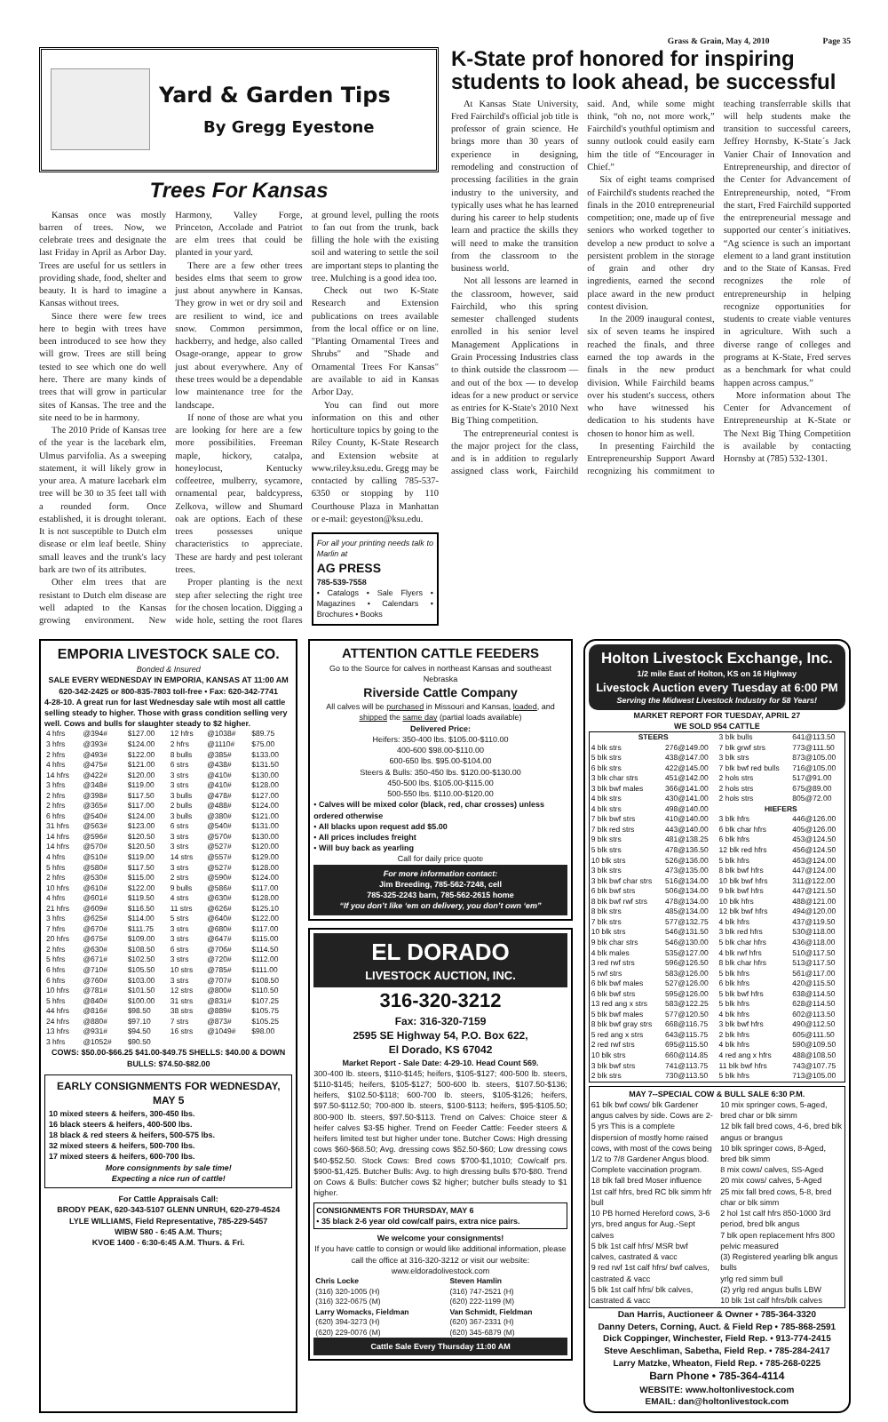Grass & Grain, May 4, 2010 Page 35
Yard & Garden Tips
By Gregg Eyestone
Trees For Kansas
Kansas once was mostly barren of trees. Now, we celebrate trees and designate the last Friday in April as Arbor Day. Trees are useful for us settlers in providing shade, food, shelter and beauty. It is hard to imagine a Kansas without trees.
Since there were few trees here to begin with trees have been introduced to see how they will grow. Trees are still being tested to see which one do well here. There are many kinds of trees that will grow in particular sites of Kansas. The tree and the site need to be in harmony.
The 2010 Pride of Kansas tree of the year is the lacebark elm, Ulmus parvifolia. As a sweeping statement, it will likely grow in your area. A mature lacebark elm tree will be 30 to 35 feet tall with a rounded form. Once established, it is drought tolerant. It is not susceptible to Dutch elm disease or elm leaf beetle. Shiny small leaves and the trunk's lacy bark are two of its attributes.
Other elm trees that are resistant to Dutch elm disease are well adapted to the Kansas growing environment. New Harmony, Valley Forge, Princeton, Accolade and Patriot are elm trees that could be planted in your yard.
There are a few other trees besides elms that seem to grow just about anywhere in Kansas. They grow in wet or dry soil and are resilient to wind, ice and snow. Common persimmon, hackberry, and hedge, also called Osage-orange, appear to grow just about everywhere. Any of these trees would be a dependable low maintenance tree for the landscape.
If none of those are what you are looking for here are a few more possibilities. Freeman maple, hickory, catalpa, honeylocust, Kentucky coffeetree, mulberry, sycamore, ornamental pear, baldcypress, Zelkova, willow and Shumard oak are options. Each of these trees possesses unique characteristics to appreciate. These are hardy and pest tolerant trees.
Proper planting is the next step after selecting the right tree for the chosen location. Digging a wide hole, setting the root flares at ground level, pulling the roots to fan out from the trunk, back filling the hole with the existing soil and watering to settle the soil are important steps to planting the tree. Mulching is a good idea too.
Check out two K-State Research and Extension publications on trees available from the local office or on line. "Planting Ornamental Trees and Shrubs" and "Shade and Ornamental Trees For Kansas" are available to aid in Kansas Arbor Day.
You can find out more information on this and other horticulture topics by going to the Riley County, K-State Research and Extension website at www.riley.ksu.edu. Gregg may be contacted by calling 785-537-6350 or stopping by 110 Courthouse Plaza in Manhattan or e-mail: geyeston@ksu.edu.
For all your printing needs talk to Marlin at
AG PRESS
785-539-7558
• Catalogs • Sale Flyers • Magazines • Calendars • Brochures • Books
K-State prof honored for inspiring students to look ahead, be successful
At Kansas State University, Fred Fairchild's official job title is professor of grain science. He brings more than 30 years of experience in designing, remodeling and construction of processing facilities in the grain industry to the university, and typically uses what he has learned during his career to help students learn and practice the skills they will need to make the transition from the classroom to the business world.
Not all lessons are learned in the classroom, however, said Fairchild, who this spring semester challenged students enrolled in his senior level Management Applications in Grain Processing Industries class to think outside the classroom — and out of the box — to develop ideas for a new product or service as entries for K-State's 2010 Next Big Thing competition.
The entrepreneurial contest is the major project for the class, and is in addition to regularly assigned class work, Fairchild said. And, while some might think, “oh no, not more work,” Fairchild's youthful optimism and sunny outlook could easily earn him the title of “Encourager in Chief.”
Six of eight teams comprised of Fairchild's students reached the finals in the 2010 entrepreneurial competition; one, made up of five seniors who worked together to develop a new product to solve a persistent problem in the storage of grain and other dry ingredients, earned the second place award in the new product contest division.
In the 2009 inaugural contest, six of seven teams he inspired reached the finals, and three earned the top awards in the finals in the new product division. While Fairchild beams over his student's success, others who have witnessed his dedication to his students have chosen to honor him as well.
In presenting Fairchild the Entrepreneurship Support Award recognizing his commitment to teaching transferrable skills that will help students make the transition to successful careers, Jeffrey Hornsby, K-State´s Jack Vanier Chair of Innovation and Entrepreneurship, and director of the Center for Advancement of Entrepreneurship, noted, “From the start, Fred Fairchild supported the entrepreneurial message and supported our center´s initiatives. “Ag science is such an important element to a land grant institution and to the State of Kansas. Fred recognizes the role of entrepreneurship in helping recognize opportunities for students to create viable ventures in agriculture. With such a diverse range of colleges and programs at K-State, Fred serves as a benchmark for what could happen across campus.”
More information about The Center for Advancement of Entrepreneurship at K-State or The Next Big Thing Competition is available by contacting Hornsby at (785) 532-1301.
EMPORIA LIVESTOCK SALE CO.
Bonded & Insured
SALE EVERY WEDNESDAY IN EMPORIA, KANSAS AT 11:00 AM
620-342-2425 or 800-835-7803 toll-free • Fax: 620-342-7741
4-28-10. A great run for last Wednesday sale wtih most all cattle selling steady to higher. Those with grass condition selling very well. Cows and bulls for slaughter steady to $2 higher.
| 4 hfrs | @394# | $127.00 | 12 hfrs | @1038# | $89.75 |
| 3 hfrs | @393# | $124.00 | 2 hfrs | @1110# | $75.00 |
| 2 hfrs | @493# | $122.00 | 8 bulls | @385# | $133.00 |
| 4 hfrs | @475# | $121.00 | 6 strs | @438# | $131.50 |
| 14 hfrs | @422# | $120.00 | 3 strs | @410# | $130.00 |
| 3 hfrs | @348# | $119.00 | 3 strs | @410# | $128.00 |
| 2 hfrs | @398# | $117.50 | 3 bulls | @478# | $127.00 |
| 2 hfrs | @365# | $117.00 | 2 bulls | @488# | $124.00 |
| 6 hfrs | @540# | $124.00 | 3 bulls | @380# | $121.00 |
| 31 hfrs | @563# | $123.00 | 6 strs | @540# | $131.00 |
| 14 hfrs | @596# | $120.50 | 3 strs | @570# | $130.00 |
| 14 hfrs | @570# | $120.50 | 3 strs | @527# | $120.00 |
| 4 hfrs | @510# | $119.00 | 14 strs | @557# | $129.00 |
| 5 hfrs | @580# | $117.50 | 3 strs | @527# | $128.00 |
| 2 hfrs | @530# | $115.00 | 2 strs | @590# | $124.00 |
| 10 hfrs | @610# | $122.00 | 9 bulls | @586# | $117.00 |
| 4 hfrs | @601# | $119.50 | 4 strs | @630# | $128.00 |
| 21 hfrs | @609# | $116.50 | 11 strs | @626# | $125.10 |
| 3 hfrs | @625# | $114.00 | 5 strs | @640# | $122.00 |
| 7 hfrs | @670# | $111.75 | 3 strs | @680# | $117.00 |
| 20 hfrs | @675# | $109.00 | 3 strs | @647# | $115.00 |
| 2 hfrs | @630# | $108.50 | 6 strs | @706# | $114.50 |
| 5 hfrs | @671# | $102.50 | 3 strs | @720# | $112.00 |
| 6 hfrs | @710# | $105.50 | 10 strs | @785# | $111.00 |
| 6 hfrs | @760# | $103.00 | 3 strs | @707# | $108.50 |
| 10 hfrs | @781# | $101.50 | 12 strs | @800# | $110.50 |
| 5 hfrs | @840# | $100.00 | 31 strs | @831# | $107.25 |
| 44 hfrs | @816# | $98.50 | 38 strs | @889# | $105.75 |
| 24 hfrs | @880# | $97.10 | 7 strs | @873# | $105.25 |
| 13 hfrs | @931# | $94.50 | 16 strs | @1049# | $98.00 |
| 3 hfrs | @1052# | $90.50 | | | |
COWS: $50.00-$66.25 $41.00-$49.75 SHELLS: $40.00 & DOWN BULLS: $74.50-$82.00
EARLY CONSIGNMENTS FOR WEDNESDAY, MAY 5
10 mixed steers & heifers, 300-450 lbs.
16 black steers & heifers, 400-500 lbs.
18 black & red steers & heifers, 500-575 lbs.
32 mixed steers & heifers, 500-700 lbs.
17 mixed steers & heifers, 600-700 lbs.
More consignments by sale time!
Expecting a nice run of cattle!
For Cattle Appraisals Call:
BRODY PEAK, 620-343-5107 GLENN UNRUH, 620-279-4524
LYLE WILLIAMS, Field Representative, 785-229-5457
WIBW 580 - 6:45 A.M. Thurs;
KVOE 1400 - 6:30-6:45 A.M. Thurs. & Fri.
ATTENTION CATTLE FEEDERS
Go to the Source for calves in northeast Kansas and southeast Nebraska
Riverside Cattle Company
All calves will be purchased in Missouri and Kansas, loaded, and shipped the same day (partial loads available)
Delivered Price:
Heifers: 350-400 lbs. $105.00-$110.00
400-600 $98.00-$110.00
600-650 lbs. $95.00-$104.00
Steers & Bulls: 350-450 lbs. $120.00-$130.00
450-500 lbs. $105.00-$115.00
500-550 lbs. $110.00-$120.00
• Calves will be mixed color (black, red, char crosses) unless ordered otherwise
• All blacks upon request add $5.00
• All prices includes freight
• Will buy back as yearling
Call for daily price quote
For more information contact:
Jim Breeding, 785-562-7248, cell
785-325-2243 barn, 785-562-2615 home
“If you don’t like ‘em on delivery, you don’t own ‘em”
EL DORADO
LIVESTOCK AUCTION, INC.
316-320-3212
Fax: 316-320-7159
2595 SE Highway 54, P.O. Box 622,
El Dorado, KS 67042
Market Report - Sale Date: 4-29-10. Head Count 569.
300-400 lb. steers, $110-$145; heifers, $105-$127; 400-500 lb. steers, $110-$145; heifers, $105-$127; 500-600 lb. steers, $107.50-$136; heifers, $102.50-$118; 600-700 lb. steers, $105-$126; heifers, $97.50-$112.50; 700-800 lb. steers, $100-$113; heifers, $95-$105.50; 800-900 lb. steers, $97.50-$113. Trend on Calves: Choice steer & heifer calves $3-$5 higher. Trend on Feeder Cattle: Feeder steers & heifers limited test but higher under tone. Butcher Cows: High dressing cows $60-$68.50; Avg. dressing cows $52.50-$60; Low dressing cows $40-$52.50. Stock Cows: Bred cows $700-$1,1010; Cow/calf prs. $900-$1,425. Butcher Bulls: Avg. to high dressing bulls $70-$80. Trend on Cows & Bulls: Butcher cows $2 higher; butcher bulls steady to $1 higher.
CONSIGNMENTS FOR THURSDAY, MAY 6
• 35 black 2-6 year old cow/calf pairs, extra nice pairs.
We welcome your consignments!
If you have cattle to consign or would like additional information, please call the office at 316-320-3212 or visit our website: www.eldoradolivestock.com
| Chris Locke (316) 320-1005 (H) (316) 322-0675 (M) | Steven Hamlin (316) 747-2521 (H) (620) 222-1199 (M) |
| Larry Womacks, Fieldman (620) 394-3273 (H) (620) 229-0076 (M) | Van Schmidt, Fieldman (620) 367-2331 (H) (620) 345-6879 (M) |
Cattle Sale Every Thursday 11:00 AM
Holton Livestock Exchange, Inc.
1/2 mile East of Holton, KS on 16 Highway
Livestock Auction every Tuesday at 6:00 PM
Serving the Midwest Livestock Industry for 58 Years!
MARKET REPORT FOR TUESDAY, APRIL 27
WE SOLD 954 CATTLE
| STEERS | | 3 blk bulls | 641@113.50 |
| 4 blk strs | 276@149.00 | 7 blk grwf strs | 773@111.50 |
| 5 blk strs | 438@147.00 | 3 blk strs | 873@105.00 |
| 6 blk strs | 422@145.00 | 7 blk bwf red bulls | 716@105.00 |
| 3 blk char strs | 451@142.00 | 2 hols strs | 517@91.00 |
| 3 blk bwf males | 366@141.00 | 2 hols strs | 675@89.00 |
| 4 blk strs | 430@141.00 | 2 hols strs | 805@72.00 |
| 4 blk strs | 498@140.00 | HIEFERS | |
| 7 blk bwf strs | 410@140.00 | 3 blk hfrs | 446@126.00 |
| 7 blk red strs | 443@140.00 | 6 blk char hfrs | 405@126.00 |
| 9 blk strs | 481@138.25 | 6 blk hfrs | 453@124.50 |
| 5 blk strs | 478@136.50 | 12 blk red hfrs | 456@124.50 |
| 10 blk strs | 526@136.00 | 5 blk hfrs | 463@124.00 |
| 3 blk strs | 473@135.00 | 8 blk bwf hfrs | 447@124.00 |
| 3 blk bwf char strs | 516@134.00 | 10 blk bwf hfrs | 311@122.00 |
| 6 blk bwf strs | 506@134.00 | 9 blk bwf hfrs | 447@121.50 |
| 8 blk bwf rwf strs | 478@134.00 | 10 blk hfrs | 488@121.00 |
| 8 blk strs | 485@134.00 | 12 blk bwf hfrs | 494@120.00 |
| 7 blk strs | 577@132.75 | 4 blk hfrs | 437@119.50 |
| 10 blk strs | 546@131.50 | 3 blk red hfrs | 530@118.00 |
| 9 blk char strs | 546@130.00 | 5 blk char hfrs | 436@118.00 |
| 4 blk males | 535@127.00 | 4 blk rwf hfrs | 510@117.50 |
| 3 red rwf strs | 596@126.50 | 8 blk char hfrs | 513@117.50 |
| 5 rwf strs | 583@126.00 | 5 blk hfrs | 561@117.00 |
| 6 blk bwf males | 527@126.00 | 6 blk hfrs | 420@115.50 |
| 6 blk bwf strs | 595@126.00 | 5 blk bwf hfrs | 638@114.50 |
| 13 red ang x strs | 583@122.25 | 5 blk hfrs | 628@114.50 |
| 5 blk bwf males | 577@120.50 | 4 blk hfrs | 602@113.50 |
| 8 blk bwf gray strs | 668@116.75 | 3 blk bwf hfrs | 490@112.50 |
| 5 red ang x strs | 643@115.75 | 2 blk hfrs | 605@111.50 |
| 2 red rwf strs | 695@115.50 | 4 blk hfrs | 590@109.50 |
| 10 blk strs | 660@114.85 | 4 red ang x hfrs | 488@108.50 |
| 3 blk bwf strs | 741@113.75 | 11 blk bwf hfrs | 743@107.75 |
| 2 blk strs | 730@113.50 | 5 blk hfrs | 713@105.00 |
MAY 7--SPECIAL COW & BULL SALE 6:30 P.M.
61 blk bwf cows/ blk Gardener angus calves by side. Cows are 2-5 yrs This is a complete dispersion of mostly home raised cows, with most of the cows being 1/2 to 7/8 Gardener Angus blood. Complete vaccination program.
18 blk fall bred Moser influence 1st calf hfrs, bred RC blk simm hfr bull
10 PB horned Hereford cows, 3-6 yrs, bred angus for Aug.-Sept calves
5 blk 1st calf hfrs/ MSR bwf calves, castrated & vacc
9 red rwf 1st calf hfrs/ bwf calves, castrated & vacc
5 blk 1st calf hfrs/ blk calves, castrated & vacc
10 mix springer cows, 5-aged, bred char or blk simm
12 blk fall bred cows, 4-6, bred blk angus or brangus
10 blk springer cows, 8-Aged, bred blk simm
8 mix cows/ calves, SS-Aged
20 mix cows/ calves, 5-Aged
25 mix fall bred cows, 5-8, bred char or blk simm
2 hol 1st calf hfrs 850-1000 3rd period, bred blk angus
7 blk open replacement hfrs 800 pelvic measured
(3) Registered yearling blk angus bulls
yrlg red simm bull
(2) yrlg red angus bulls LBW
10 blk 1st calf hfrs/blk calves
Dan Harris, Auctioneer & Owner • 785-364-3320
Danny Deters, Corning, Auct. & Field Rep • 785-868-2591
Dick Coppinger, Winchester, Field Rep. • 913-774-2415
Steve Aeschliman, Sabetha, Field Rep. • 785-284-2417
Larry Matzke, Wheaton, Field Rep. • 785-268-0225
Barn Phone • 785-364-4114
WEBSITE: www.holtonlivestock.com
EMAIL: dan@holtonlivestock.com